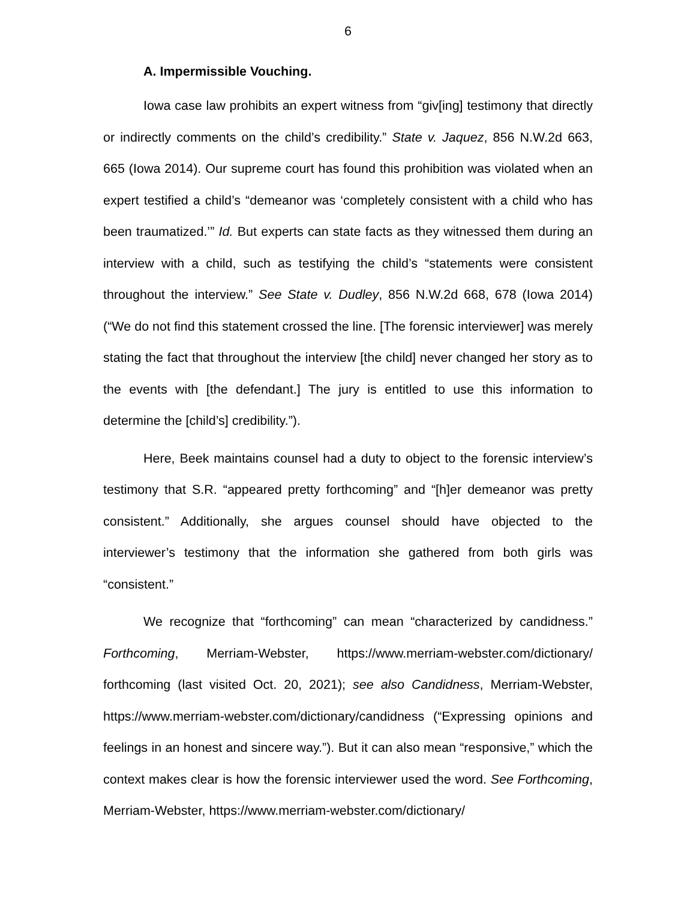6
A. Impermissible Vouching.
Iowa case law prohibits an expert witness from “giv[ing] testimony that directly or indirectly comments on the child’s credibility.” State v. Jaquez, 856 N.W.2d 663, 665 (Iowa 2014). Our supreme court has found this prohibition was violated when an expert testified a child’s “demeanor was ‘completely consistent with a child who has been traumatized.’” Id. But experts can state facts as they witnessed them during an interview with a child, such as testifying the child’s “statements were consistent throughout the interview.” See State v. Dudley, 856 N.W.2d 668, 678 (Iowa 2014) (“We do not find this statement crossed the line. [The forensic interviewer] was merely stating the fact that throughout the interview [the child] never changed her story as to the events with [the defendant.] The jury is entitled to use this information to determine the [child’s] credibility.”).
Here, Beek maintains counsel had a duty to object to the forensic interview’s testimony that S.R. “appeared pretty forthcoming” and “[h]er demeanor was pretty consistent.” Additionally, she argues counsel should have objected to the interviewer’s testimony that the information she gathered from both girls was “consistent.”
We recognize that “forthcoming” can mean “characterized by candidness.” Forthcoming, Merriam-Webster, https://www.merriam-webster.com/dictionary/ forthcoming (last visited Oct. 20, 2021); see also Candidness, Merriam-Webster, https://www.merriam-webster.com/dictionary/candidness (“Expressing opinions and feelings in an honest and sincere way.”). But it can also mean “responsive,” which the context makes clear is how the forensic interviewer used the word. See Forthcoming, Merriam-Webster, https://www.merriam-webster.com/dictionary/